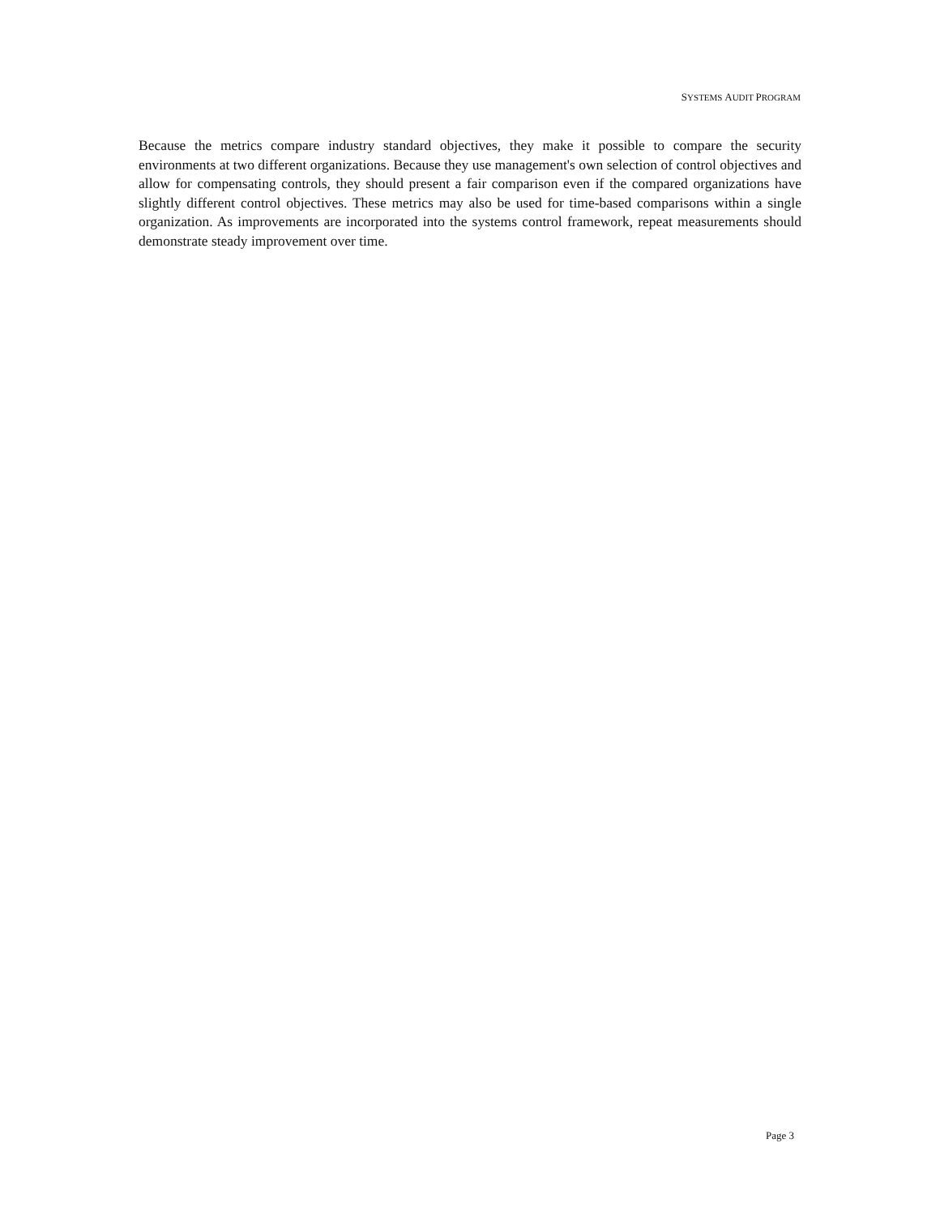SYSTEMS AUDIT PROGRAM
Because the metrics compare industry standard objectives, they make it possible to compare the security environments at two different organizations. Because they use management's own selection of control objectives and allow for compensating controls, they should present a fair comparison even if the compared organizations have slightly different control objectives. These metrics may also be used for time-based comparisons within a single organization. As improvements are incorporated into the systems control framework, repeat measurements should demonstrate steady improvement over time.
Page 3